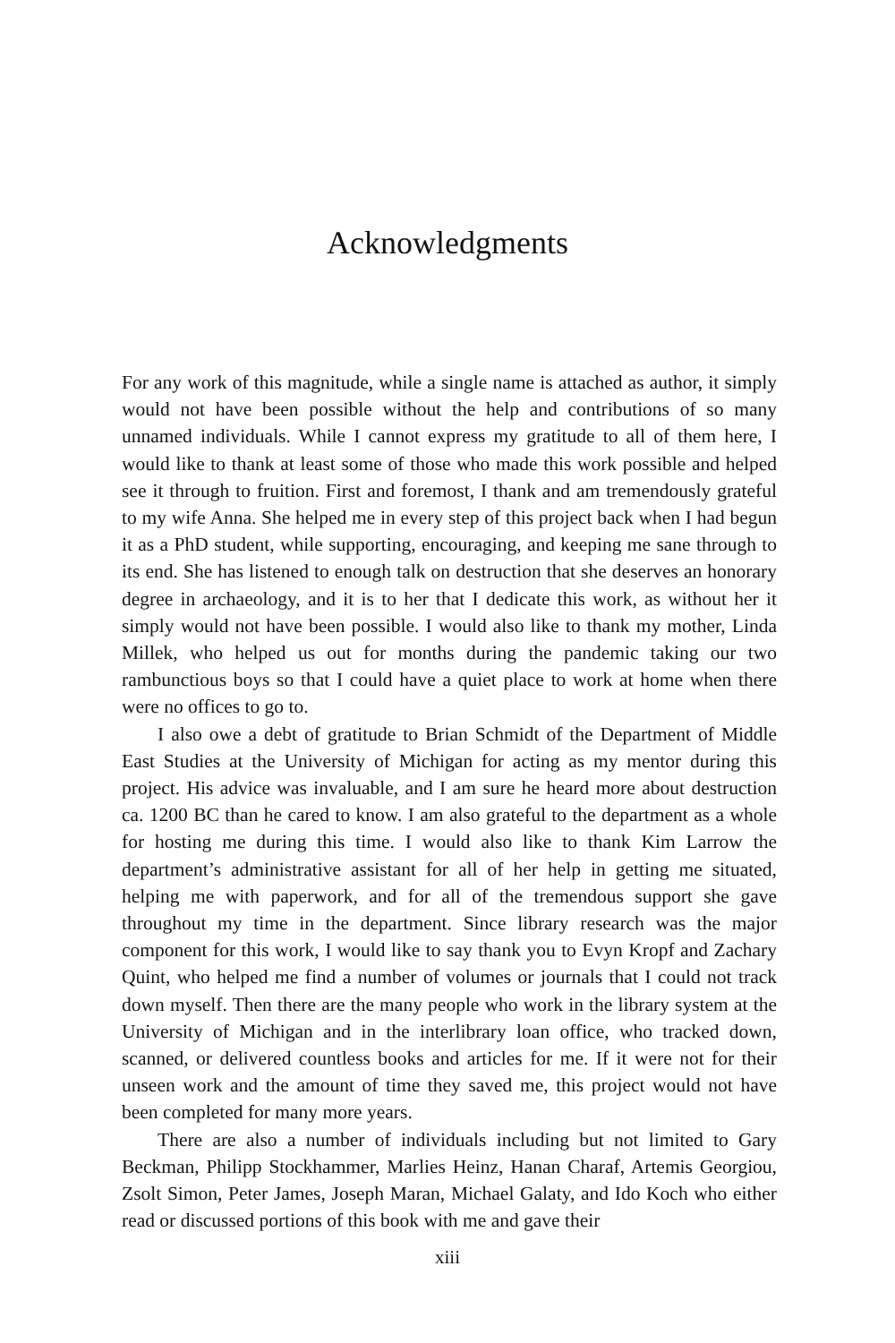Acknowledgments
For any work of this magnitude, while a single name is attached as author, it simply would not have been possible without the help and contributions of so many unnamed individuals. While I cannot express my gratitude to all of them here, I would like to thank at least some of those who made this work possible and helped see it through to fruition. First and foremost, I thank and am tremendously grateful to my wife Anna. She helped me in every step of this project back when I had begun it as a PhD student, while supporting, encouraging, and keeping me sane through to its end. She has listened to enough talk on destruction that she deserves an honorary degree in archaeology, and it is to her that I dedicate this work, as without her it simply would not have been possible. I would also like to thank my mother, Linda Millek, who helped us out for months during the pandemic taking our two rambunctious boys so that I could have a quiet place to work at home when there were no offices to go to.
I also owe a debt of gratitude to Brian Schmidt of the Department of Middle East Studies at the University of Michigan for acting as my mentor during this project. His advice was invaluable, and I am sure he heard more about destruction ca. 1200 BC than he cared to know. I am also grateful to the department as a whole for hosting me during this time. I would also like to thank Kim Larrow the department’s administrative assistant for all of her help in getting me situated, helping me with paperwork, and for all of the tremendous support she gave throughout my time in the department. Since library research was the major component for this work, I would like to say thank you to Evyn Kropf and Zachary Quint, who helped me find a number of volumes or journals that I could not track down myself. Then there are the many people who work in the library system at the University of Michigan and in the interlibrary loan office, who tracked down, scanned, or delivered countless books and articles for me. If it were not for their unseen work and the amount of time they saved me, this project would not have been completed for many more years.
There are also a number of individuals including but not limited to Gary Beckman, Philipp Stockhammer, Marlies Heinz, Hanan Charaf, Artemis Georgiou, Zsolt Simon, Peter James, Joseph Maran, Michael Galaty, and Ido Koch who either read or discussed portions of this book with me and gave their
xiii